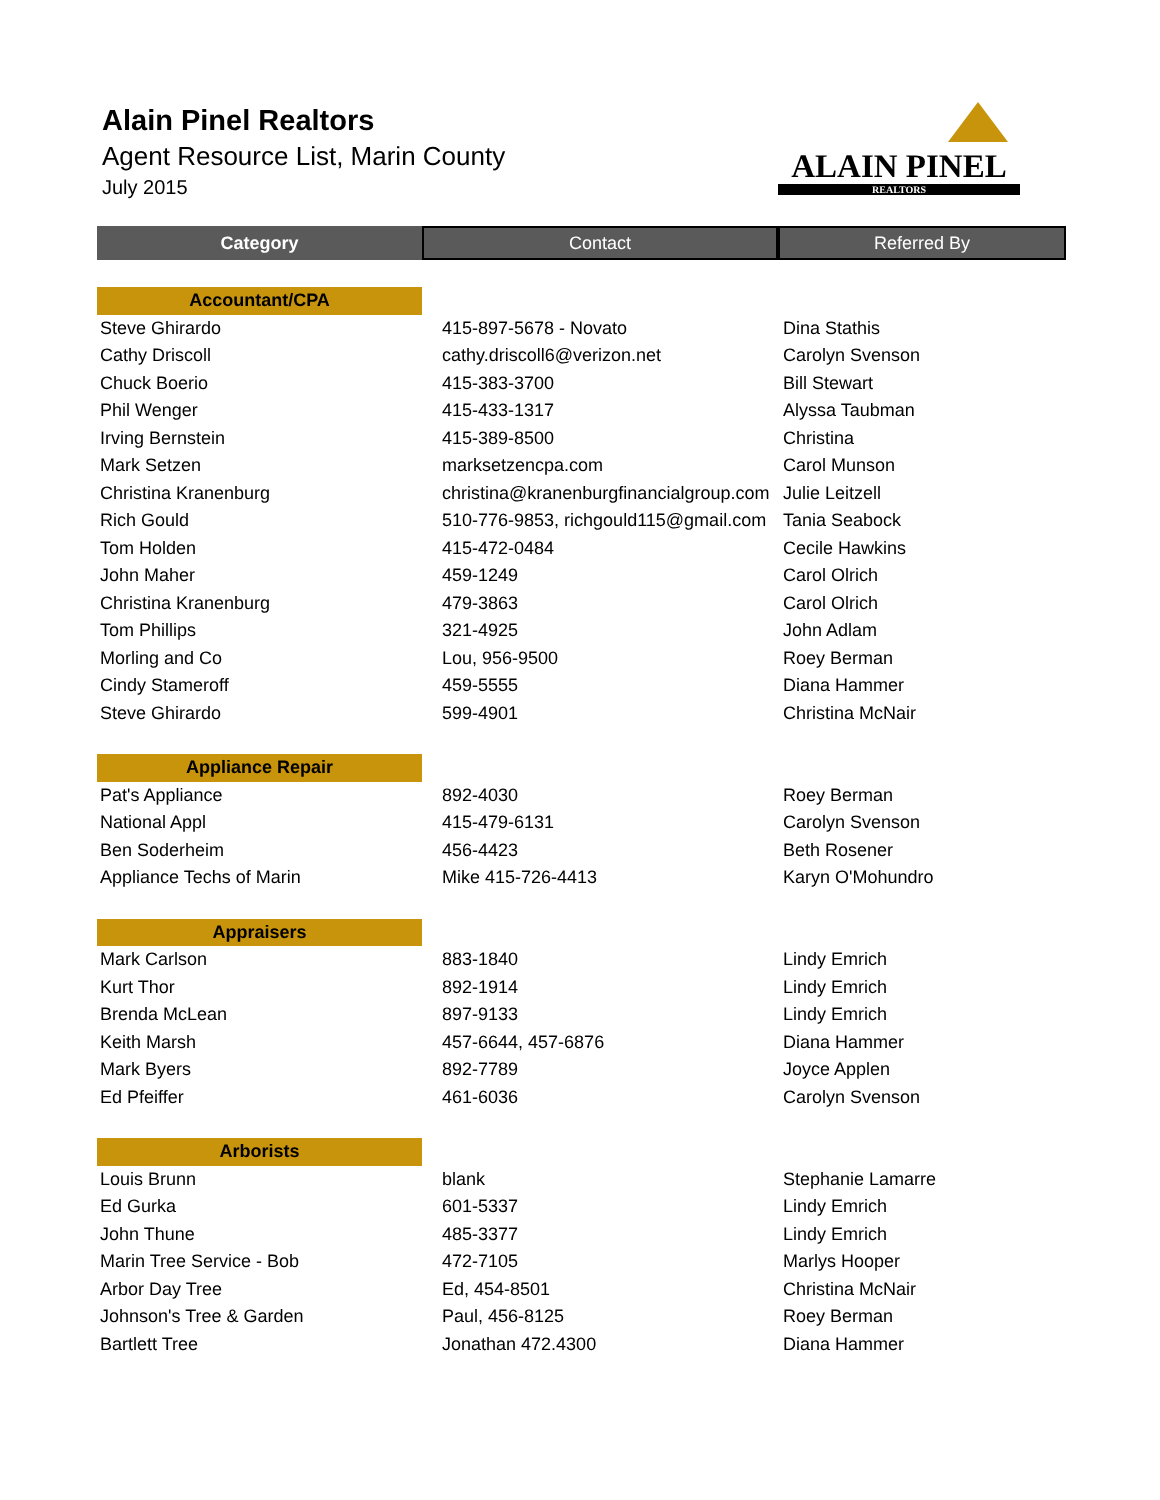Alain Pinel Realtors
Agent Resource List, Marin County
July 2015
ALAIN PINEL
REALTORS
| Category | Contact | Referred By |
| --- | --- | --- |
| Accountant/CPA | | |
| Steve Ghirardo | 415-897-5678 - Novato | Dina Stathis |
| Cathy Driscoll | cathy.driscoll6@verizon.net | Carolyn Svenson |
| Chuck Boerio | 415-383-3700 | Bill Stewart |
| Phil Wenger | 415-433-1317 | Alyssa Taubman |
| Irving Bernstein | 415-389-8500 | Christina |
| Mark Setzen | marksetzencpa.com | Carol Munson |
| Christina Kranenburg | christina@kranenburgfinancialgroup.com | Julie Leitzell |
| Rich Gould | 510-776-9853, richgould115@gmail.com | Tania Seabock |
| Tom Holden | 415-472-0484 | Cecile Hawkins |
| John Maher | 459-1249 | Carol Olrich |
| Christina Kranenburg | 479-3863 | Carol Olrich |
| Tom Phillips | 321-4925 | John Adlam |
| Morling and Co | Lou, 956-9500 | Roey Berman |
| Cindy Stameroff | 459-5555 | Diana Hammer |
| Steve Ghirardo | 599-4901 | Christina McNair |
| Appliance Repair | | |
| Pat's Appliance | 892-4030 | Roey Berman |
| National Appl | 415-479-6131 | Carolyn Svenson |
| Ben Soderheim | 456-4423 | Beth Rosener |
| Appliance Techs of Marin | Mike 415-726-4413 | Karyn O'Mohundro |
| Appraisers | | |
| Mark Carlson | 883-1840 | Lindy Emrich |
| Kurt Thor | 892-1914 | Lindy Emrich |
| Brenda McLean | 897-9133 | Lindy Emrich |
| Keith Marsh | 457-6644, 457-6876 | Diana Hammer |
| Mark Byers | 892-7789 | Joyce Applen |
| Ed Pfeiffer | 461-6036 | Carolyn Svenson |
| Arborists | | |
| Louis Brunn | blank | Stephanie Lamarre |
| Ed Gurka | 601-5337 | Lindy Emrich |
| John Thune | 485-3377 | Lindy Emrich |
| Marin Tree Service - Bob | 472-7105 | Marlys Hooper |
| Arbor Day Tree | Ed, 454-8501 | Christina McNair |
| Johnson's Tree & Garden | Paul, 456-8125 | Roey Berman |
| Bartlett Tree | Jonathan 472.4300 | Diana Hammer |